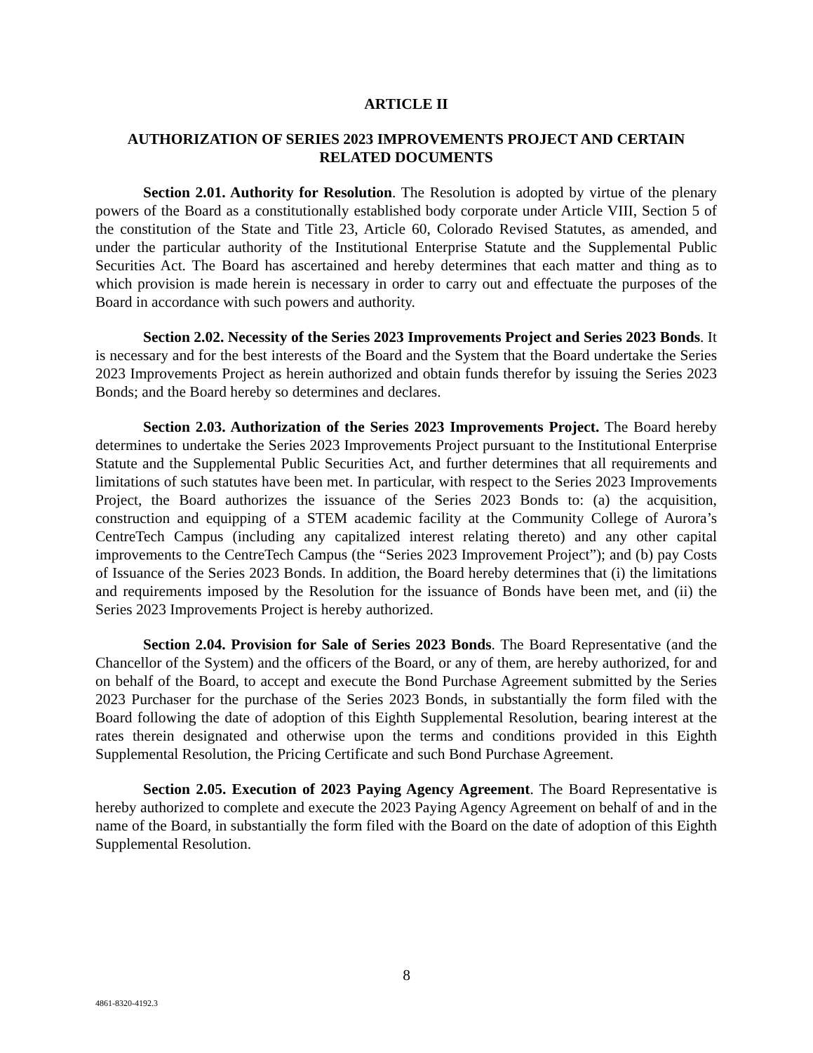ARTICLE II
AUTHORIZATION OF SERIES 2023 IMPROVEMENTS PROJECT AND CERTAIN RELATED DOCUMENTS
Section 2.01. Authority for Resolution. The Resolution is adopted by virtue of the plenary powers of the Board as a constitutionally established body corporate under Article VIII, Section 5 of the constitution of the State and Title 23, Article 60, Colorado Revised Statutes, as amended, and under the particular authority of the Institutional Enterprise Statute and the Supplemental Public Securities Act. The Board has ascertained and hereby determines that each matter and thing as to which provision is made herein is necessary in order to carry out and effectuate the purposes of the Board in accordance with such powers and authority.
Section 2.02. Necessity of the Series 2023 Improvements Project and Series 2023 Bonds. It is necessary and for the best interests of the Board and the System that the Board undertake the Series 2023 Improvements Project as herein authorized and obtain funds therefor by issuing the Series 2023 Bonds; and the Board hereby so determines and declares.
Section 2.03. Authorization of the Series 2023 Improvements Project. The Board hereby determines to undertake the Series 2023 Improvements Project pursuant to the Institutional Enterprise Statute and the Supplemental Public Securities Act, and further determines that all requirements and limitations of such statutes have been met. In particular, with respect to the Series 2023 Improvements Project, the Board authorizes the issuance of the Series 2023 Bonds to: (a) the acquisition, construction and equipping of a STEM academic facility at the Community College of Aurora’s CentreTech Campus (including any capitalized interest relating thereto) and any other capital improvements to the CentreTech Campus (the “Series 2023 Improvement Project”); and (b) pay Costs of Issuance of the Series 2023 Bonds. In addition, the Board hereby determines that (i) the limitations and requirements imposed by the Resolution for the issuance of Bonds have been met, and (ii) the Series 2023 Improvements Project is hereby authorized.
Section 2.04. Provision for Sale of Series 2023 Bonds. The Board Representative (and the Chancellor of the System) and the officers of the Board, or any of them, are hereby authorized, for and on behalf of the Board, to accept and execute the Bond Purchase Agreement submitted by the Series 2023 Purchaser for the purchase of the Series 2023 Bonds, in substantially the form filed with the Board following the date of adoption of this Eighth Supplemental Resolution, bearing interest at the rates therein designated and otherwise upon the terms and conditions provided in this Eighth Supplemental Resolution, the Pricing Certificate and such Bond Purchase Agreement.
Section 2.05. Execution of 2023 Paying Agency Agreement. The Board Representative is hereby authorized to complete and execute the 2023 Paying Agency Agreement on behalf of and in the name of the Board, in substantially the form filed with the Board on the date of adoption of this Eighth Supplemental Resolution.
8
4861-8320-4192.3